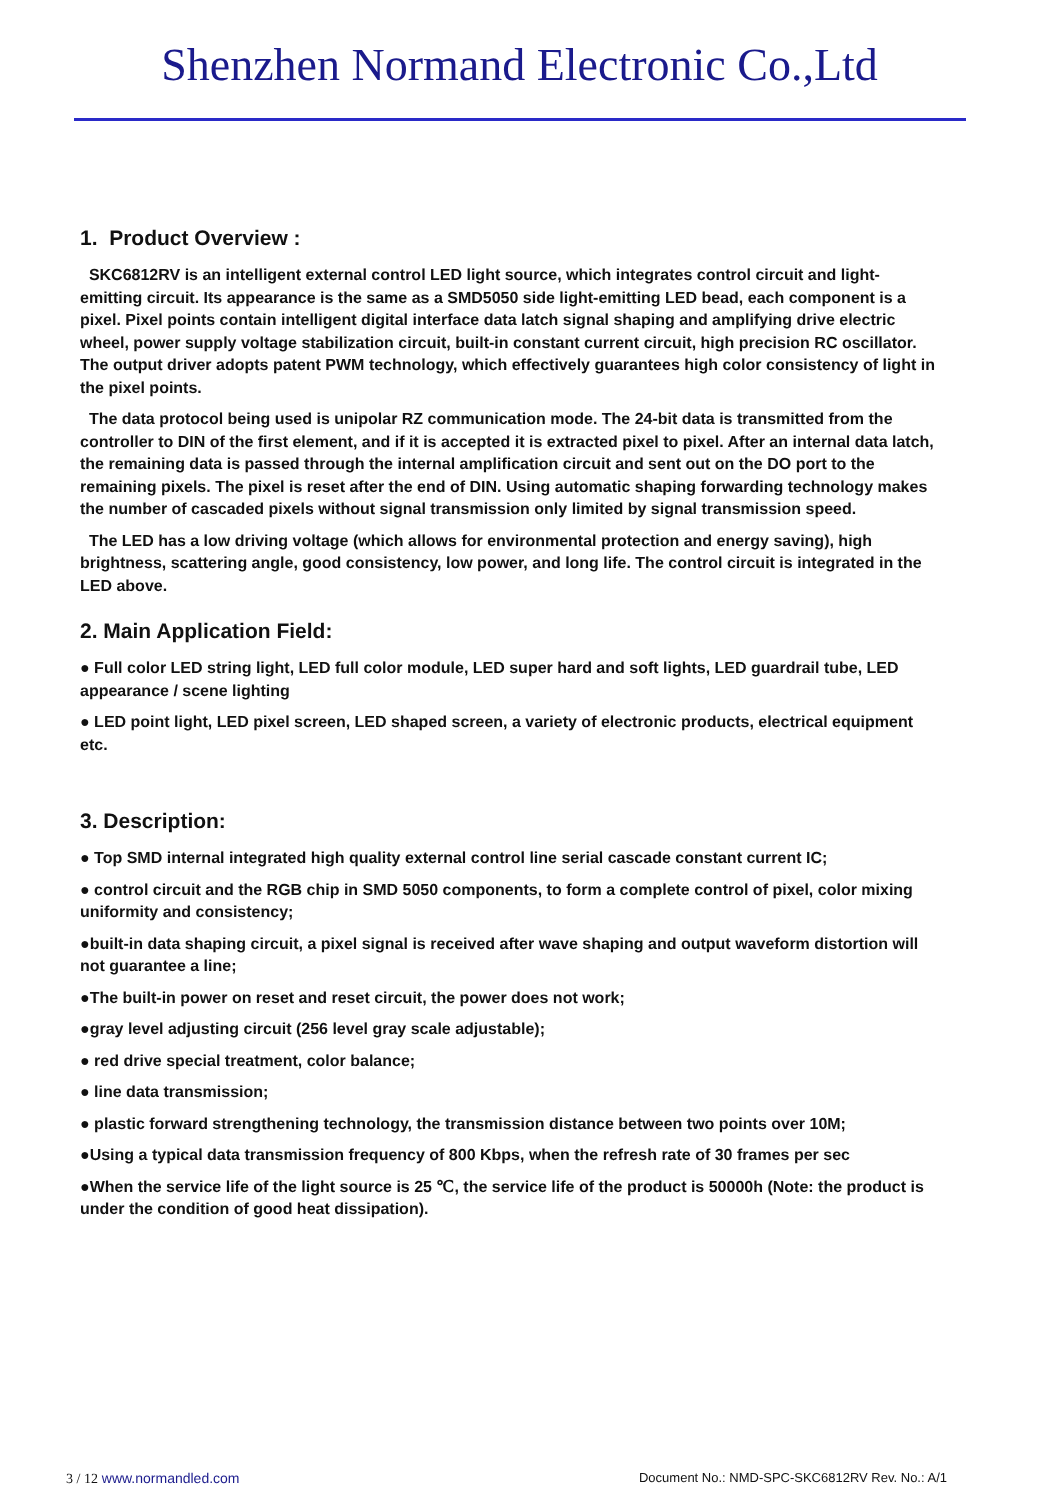Shenzhen Normand Electronic Co.,Ltd
1. Product Overview :
SKC6812RV is an intelligent external control LED light source, which integrates control circuit and light-emitting circuit. Its appearance is the same as a SMD5050 side light-emitting LED bead, each component is a pixel. Pixel points contain intelligent digital interface data latch signal shaping and amplifying drive electric wheel, power supply voltage stabilization circuit, built-in constant current circuit, high precision RC oscillator. The output driver adopts patent PWM technology, which effectively guarantees high color consistency of light in the pixel points.
The data protocol being used is unipolar RZ communication mode. The 24-bit data is transmitted from the controller to DIN of the first element, and if it is accepted it is extracted pixel to pixel. After an internal data latch, the remaining data is passed through the internal amplification circuit and sent out on the DO port to the remaining pixels. The pixel is reset after the end of DIN. Using automatic shaping forwarding technology makes the number of cascaded pixels without signal transmission only limited by signal transmission speed.
The LED has a low driving voltage (which allows for environmental protection and energy saving), high brightness, scattering angle, good consistency, low power, and long life. The control circuit is integrated in the LED above.
2. Main Application Field:
● Full color LED string light, LED full color module, LED super hard and soft lights, LED guardrail tube, LED appearance / scene lighting
● LED point light, LED pixel screen, LED shaped screen, a variety of electronic products, electrical equipment etc.
3. Description:
● Top SMD internal integrated high quality external control line serial cascade constant current IC;
● control circuit and the RGB chip in SMD 5050 components, to form a complete control of pixel, color mixing uniformity and consistency;
●built-in data shaping circuit, a pixel signal is received after wave shaping and output waveform distortion will not guarantee a line;
●The built-in power on reset and reset circuit, the power does not work;
●gray level adjusting circuit (256 level gray scale adjustable);
● red drive special treatment, color balance;
● line data transmission;
● plastic forward strengthening technology, the transmission distance between two points over 10M;
●Using a typical data transmission frequency of 800 Kbps, when the refresh rate of 30 frames per sec
●When the service life of the light source is 25 ℃, the service life of the product is 50000h (Note: the product is under the condition of good heat dissipation).
3 / 12 www.normandled.com Document No.: NMD-SPC-SKC6812RV Rev. No.: A/1